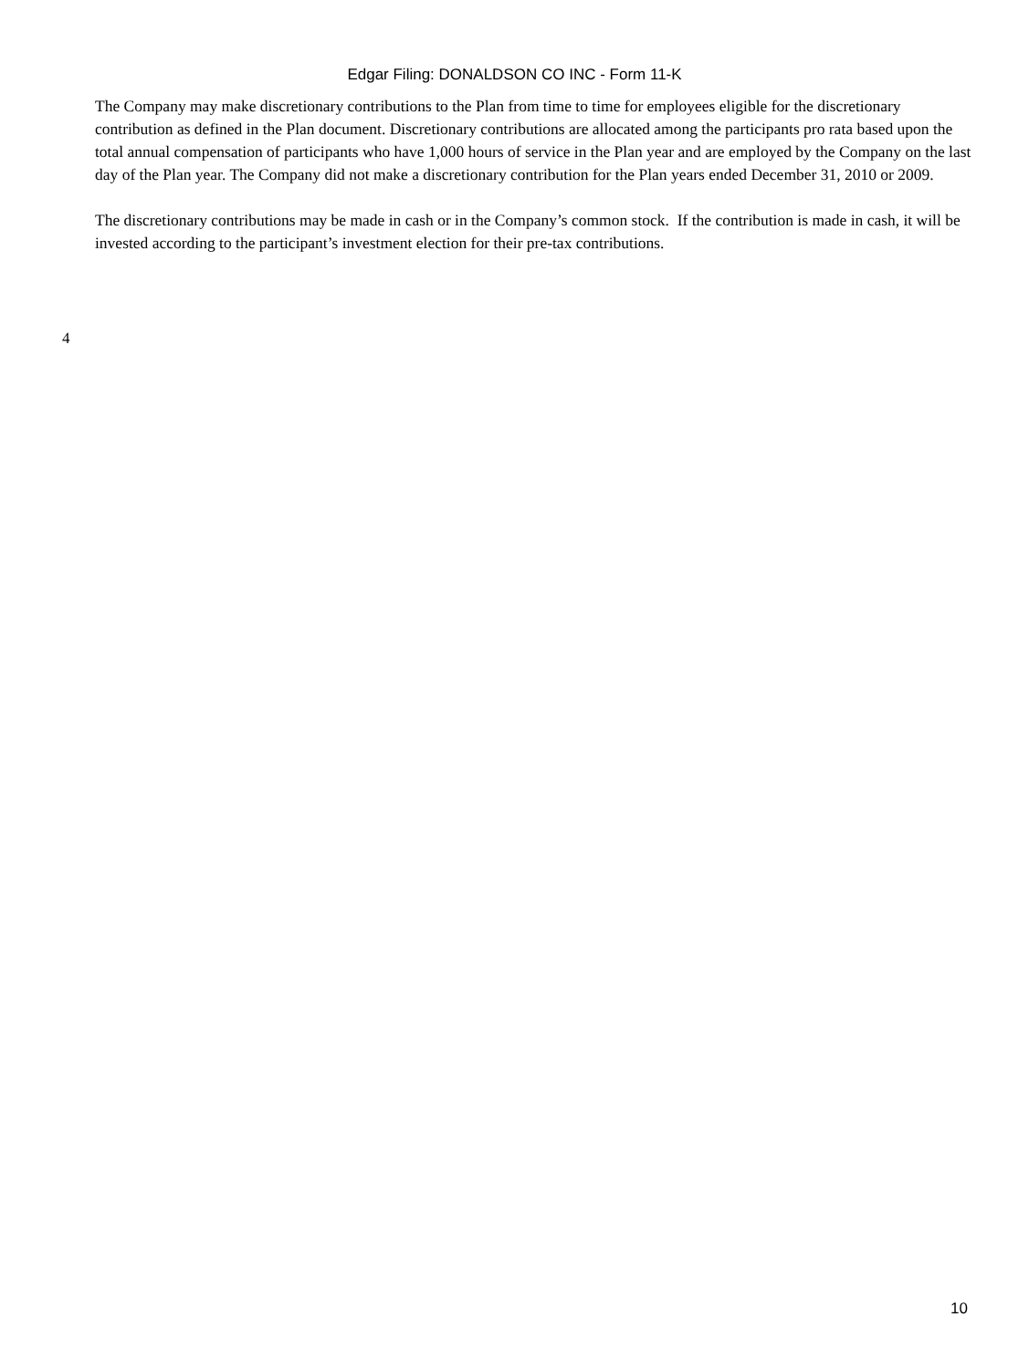Edgar Filing: DONALDSON CO INC - Form 11-K
The Company may make discretionary contributions to the Plan from time to time for employees eligible for the discretionary contribution as defined in the Plan document. Discretionary contributions are allocated among the participants pro rata based upon the total annual compensation of participants who have 1,000 hours of service in the Plan year and are employed by the Company on the last day of the Plan year. The Company did not make a discretionary contribution for the Plan years ended December 31, 2010 or 2009.
The discretionary contributions may be made in cash or in the Company’s common stock. If the contribution is made in cash, it will be invested according to the participant’s investment election for their pre-tax contributions.
4
10